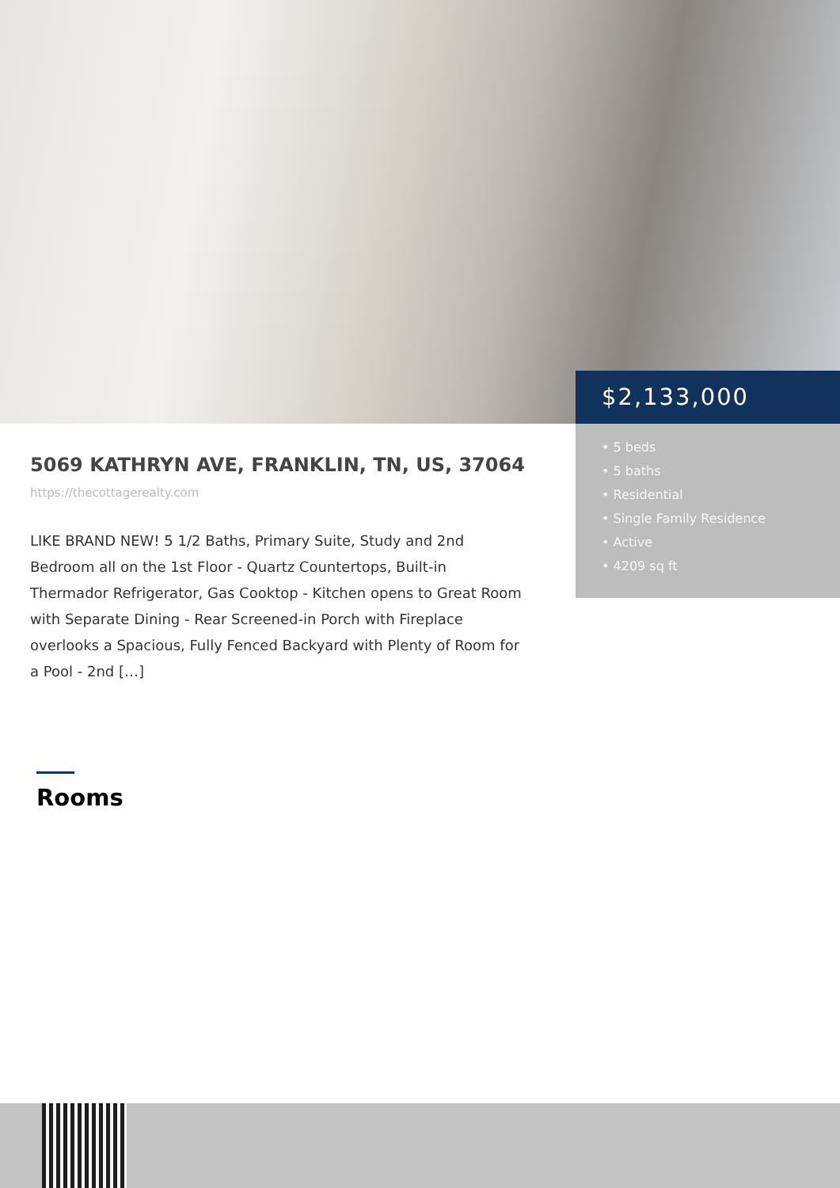$2,133,000
• 5 beds
• 5 baths
• Residential
• Single Family Residence
• Active
• 4209 sq ft
5069 KATHRYN AVE, FRANKLIN, TN, US, 37064
https://thecottagerealty.com
LIKE BRAND NEW! 5 1/2 Baths, Primary Suite, Study and 2nd Bedroom all on the 1st Floor - Quartz Countertops, Built-in Thermador Refrigerator, Gas Cooktop - Kitchen opens to Great Room with Separate Dining - Rear Screened-in Porch with Fireplace overlooks a Spacious, Fully Fenced Backyard with Plenty of Room for a Pool - 2nd […]
Rooms